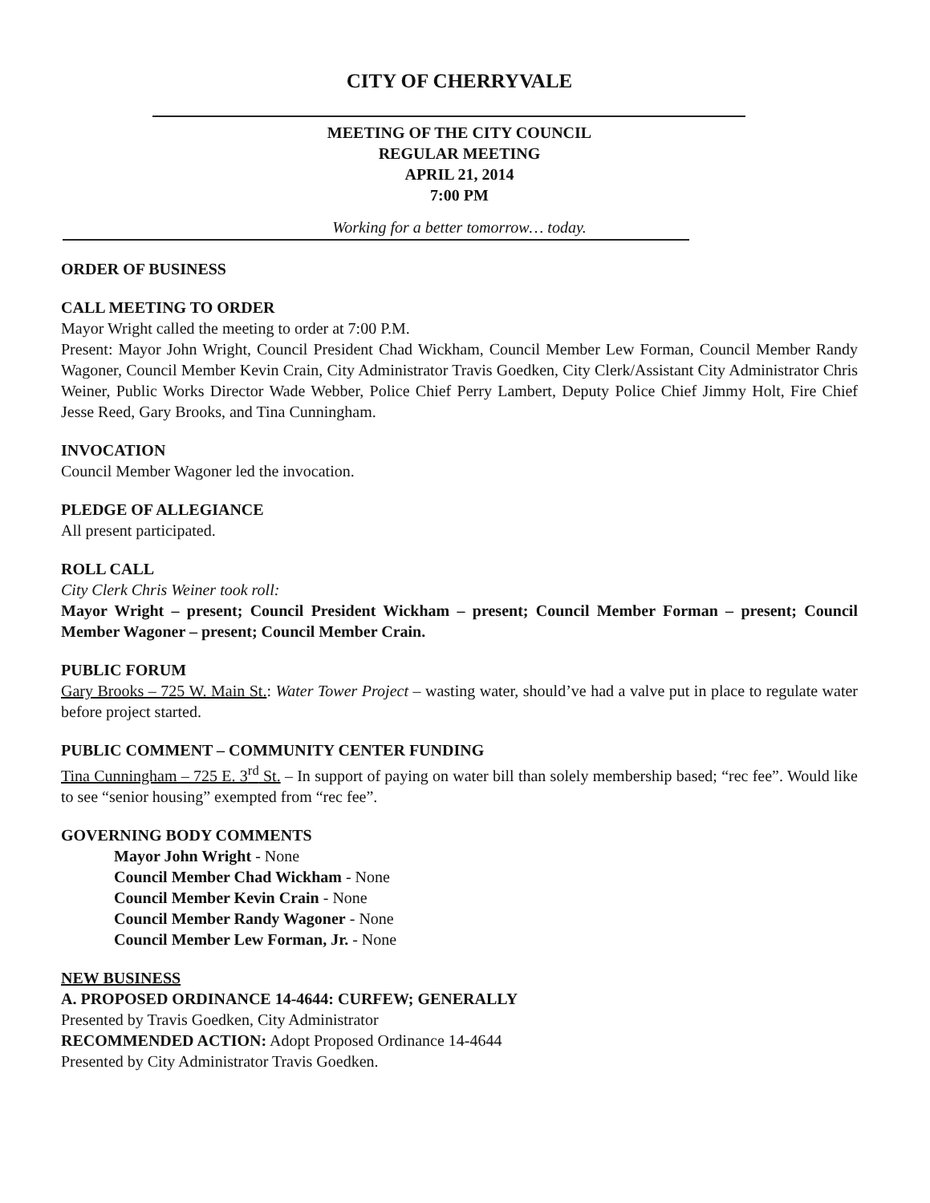CITY OF CHERRYVALE
MEETING OF THE CITY COUNCIL
REGULAR MEETING
APRIL 21, 2014
7:00 PM
Working for a better tomorrow… today.
ORDER OF BUSINESS
CALL MEETING TO ORDER
Mayor Wright called the meeting to order at 7:00 P.M.
Present: Mayor John Wright, Council President Chad Wickham, Council Member Lew Forman, Council Member Randy Wagoner, Council Member Kevin Crain, City Administrator Travis Goedken, City Clerk/Assistant City Administrator Chris Weiner, Public Works Director Wade Webber, Police Chief Perry Lambert, Deputy Police Chief Jimmy Holt, Fire Chief Jesse Reed, Gary Brooks, and Tina Cunningham.
INVOCATION
Council Member Wagoner led the invocation.
PLEDGE OF ALLEGIANCE
All present participated.
ROLL CALL
City Clerk Chris Weiner took roll:
Mayor Wright – present; Council President Wickham – present; Council Member Forman – present; Council Member Wagoner – present; Council Member Crain.
PUBLIC FORUM
Gary Brooks – 725 W. Main St.: Water Tower Project – wasting water, should’ve had a valve put in place to regulate water before project started.
PUBLIC COMMENT – COMMUNITY CENTER FUNDING
Tina Cunningham – 725 E. 3<sup>rd</sup> St. – In support of paying on water bill than solely membership based; “rec fee”. Would like to see “senior housing” exempted from “rec fee”.
GOVERNING BODY COMMENTS
Mayor John Wright - None
Council Member Chad Wickham - None
Council Member Kevin Crain - None
Council Member Randy Wagoner - None
Council Member Lew Forman, Jr. - None
NEW BUSINESS
A. PROPOSED ORDINANCE 14-4644: CURFEW; GENERALLY
Presented by Travis Goedken, City Administrator
RECOMMENDED ACTION: Adopt Proposed Ordinance 14-4644
Presented by City Administrator Travis Goedken.